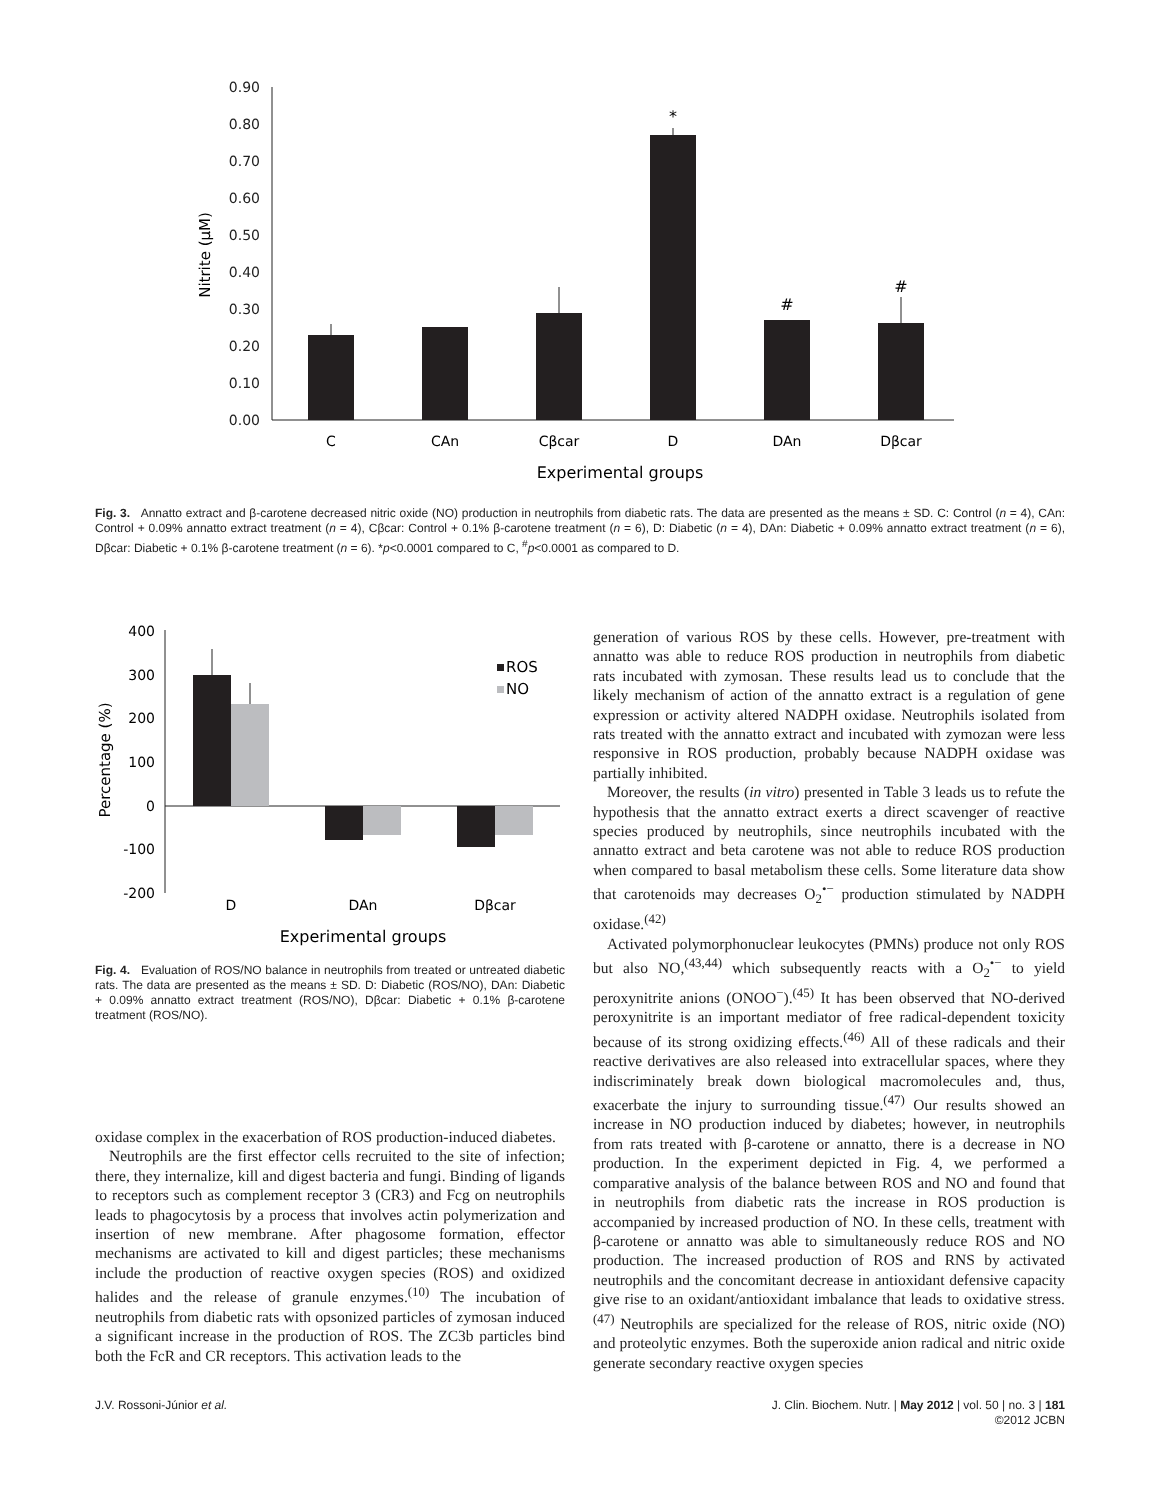0.90
0.80
0.70
0.60
0.50
0.40
0.30
0.20
0.10
0.00
Nitrite (µM)
*
#
#
C
CAn
Cβcar
D
DAn
Dβcar
Experimental groups
Fig. 3. Annatto extract and β-carotene decreased nitric oxide (NO) production in neutrophils from diabetic rats. The data are presented as the means ± SD. C: Control (n = 4), CAn: Control + 0.09% annatto extract treatment (n = 4), Cβcar: Control + 0.1% β-carotene treatment (n = 6), D: Diabetic (n = 4), DAn: Diabetic + 0.09% annatto extract treatment (n = 6), Dβcar: Diabetic + 0.1% β-carotene treatment (n = 6). *p<0.0001 compared to C, <sup>#</sup>p<0.0001 as compared to D.
400
300
200
100
0
-100
-200
Percentage (%)
ROS
NO
D
DAn
Dβcar
Experimental groups
Fig. 4. Evaluation of ROS/NO balance in neutrophils from treated or untreated diabetic rats. The data are presented as the means ± SD. D: Diabetic (ROS/NO), DAn: Diabetic + 0.09% annatto extract treatment (ROS/NO), Dβcar: Diabetic + 0.1% β-carotene treatment (ROS/NO).
oxidase complex in the exacerbation of ROS production-induced diabetes.
Neutrophils are the first effector cells recruited to the site of infection; there, they internalize, kill and digest bacteria and fungi. Binding of ligands to receptors such as complement receptor 3 (CR3) and Fcg on neutrophils leads to phagocytosis by a process that involves actin polymerization and insertion of new membrane. After phagosome formation, effector mechanisms are activated to kill and digest particles; these mechanisms include the production of reactive oxygen species (ROS) and oxidized halides and the release of granule enzymes.<sup>(10)</sup> The incubation of neutrophils from diabetic rats with opsonized particles of zymosan induced a significant increase in the production of ROS. The ZC3b particles bind both the FcR and CR receptors. This activation leads to the
generation of various ROS by these cells. However, pre-treatment with annatto was able to reduce ROS production in neutrophils from diabetic rats incubated with zymosan. These results lead us to conclude that the likely mechanism of action of the annatto extract is a regulation of gene expression or activity altered NADPH oxidase. Neutrophils isolated from rats treated with the annatto extract and incubated with zymozan were less responsive in ROS production, probably because NADPH oxidase was partially inhibited.
Moreover, the results (in vitro) presented in Table 3 leads us to refute the hypothesis that the annatto extract exerts a direct scavenger of reactive species produced by neutrophils, since neutrophils incubated with the annatto extract and beta carotene was not able to reduce ROS production when compared to basal metabolism these cells. Some literature data show that carotenoids may decreases O<sub>2</sub><sup>•−</sup> production stimulated by NADPH oxidase.<sup>(42)</sup>
Activated polymorphonuclear leukocytes (PMNs) produce not only ROS but also NO,<sup>(43,44)</sup> which subsequently reacts with a O<sub>2</sub><sup>•−</sup> to yield peroxynitrite anions (ONOO<sup>−</sup>).<sup>(45)</sup> It has been observed that NO-derived peroxynitrite is an important mediator of free radical-dependent toxicity because of its strong oxidizing effects.<sup>(46)</sup> All of these radicals and their reactive derivatives are also released into extracellular spaces, where they indiscriminately break down biological macromolecules and, thus, exacerbate the injury to surrounding tissue.<sup>(47)</sup> Our results showed an increase in NO production induced by diabetes; however, in neutrophils from rats treated with β-carotene or annatto, there is a decrease in NO production. In the experiment depicted in Fig. 4, we performed a comparative analysis of the balance between ROS and NO and found that in neutrophils from diabetic rats the increase in ROS production is accompanied by increased production of NO. In these cells, treatment with β-carotene or annatto was able to simultaneously reduce ROS and NO production. The increased production of ROS and RNS by activated neutrophils and the concomitant decrease in antioxidant defensive capacity give rise to an oxidant/antioxidant imbalance that leads to oxidative stress.<sup>(47)</sup> Neutrophils are specialized for the release of ROS, nitric oxide (NO) and proteolytic enzymes. Both the superoxide anion radical and nitric oxide generate secondary reactive oxygen species
J.V. Rossoni-Júnior et al. J. Clin. Biochem. Nutr. | May 2012 | vol. 50 | no. 3 | 181
©2012 JCBN